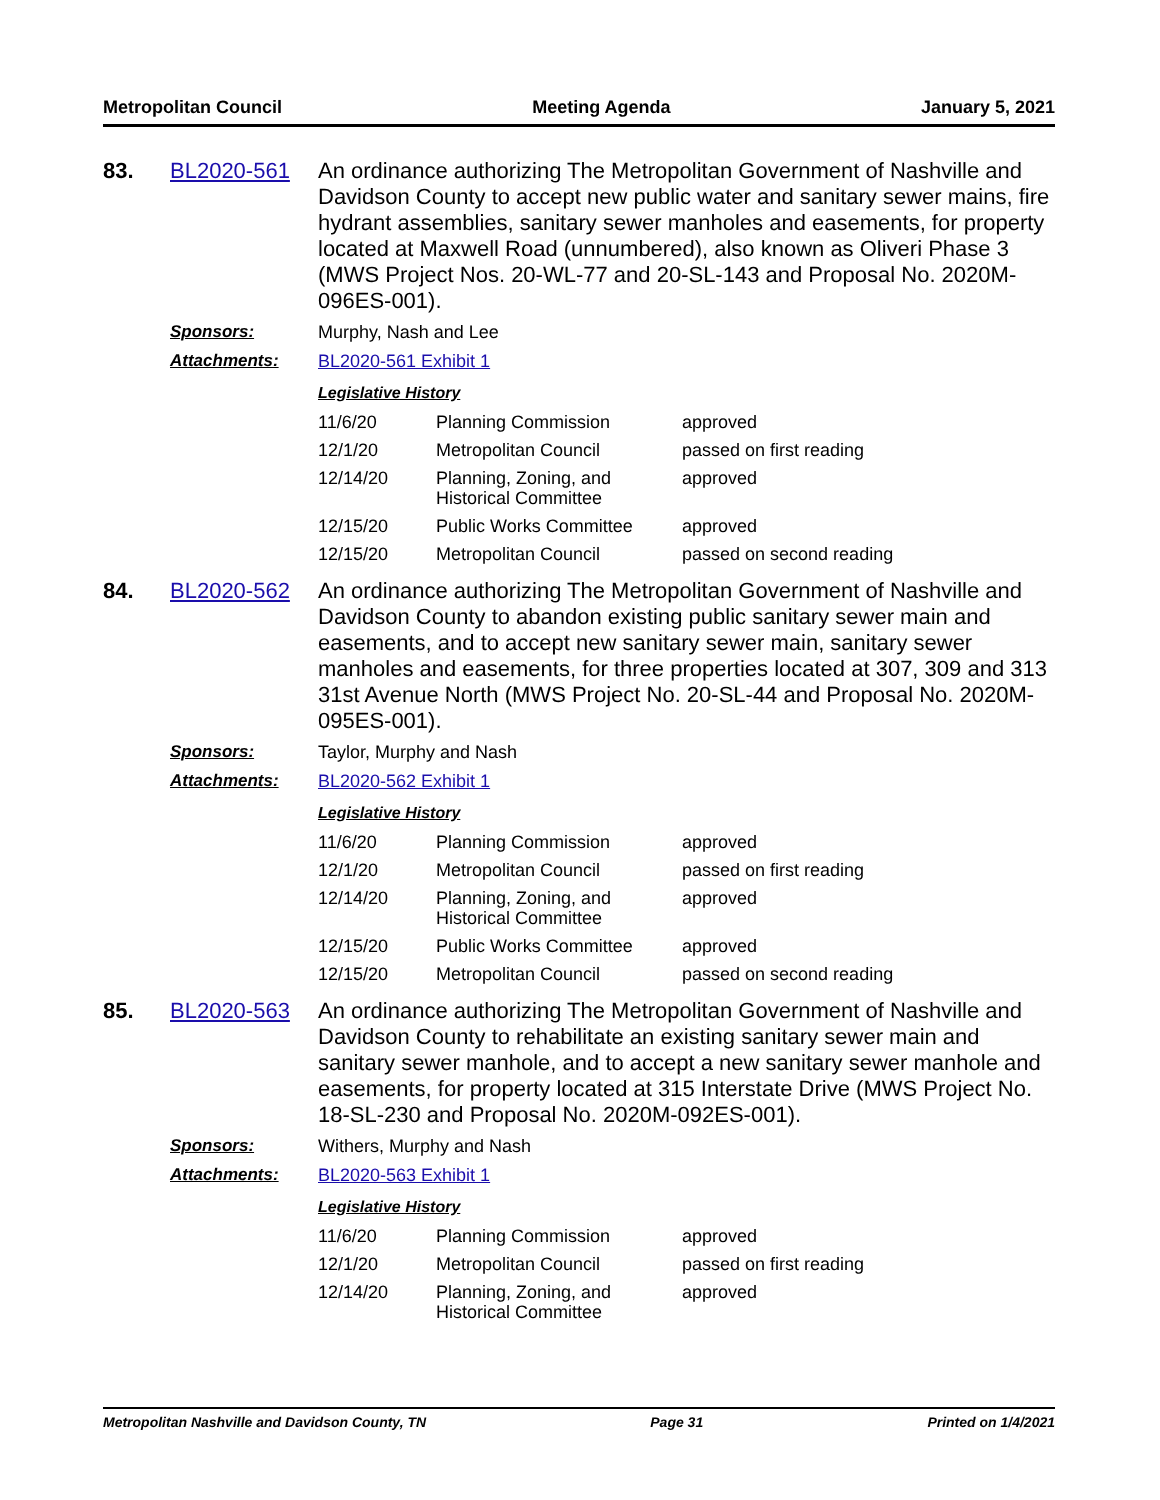Metropolitan Council Meeting Agenda January 5, 2021
83. BL2020-561
An ordinance authorizing The Metropolitan Government of Nashville and Davidson County to accept new public water and sanitary sewer mains, fire hydrant assemblies, sanitary sewer manholes and easements, for property located at Maxwell Road (unnumbered), also known as Oliveri Phase 3 (MWS Project Nos. 20-WL-77 and 20-SL-143 and Proposal No. 2020M-096ES-001).
Sponsors: Murphy, Nash and Lee
Attachments: BL2020-561 Exhibit 1
Legislative History
| 11/6/20 | Planning Commission | approved |
| 12/1/20 | Metropolitan Council | passed on first reading |
| 12/14/20 | Planning, Zoning, and Historical Committee | approved |
| 12/15/20 | Public Works Committee | approved |
| 12/15/20 | Metropolitan Council | passed on second reading |
84. BL2020-562
An ordinance authorizing The Metropolitan Government of Nashville and Davidson County to abandon existing public sanitary sewer main and easements, and to accept new sanitary sewer main, sanitary sewer manholes and easements, for three properties located at 307, 309 and 313 31st Avenue North (MWS Project No. 20-SL-44 and Proposal No. 2020M-095ES-001).
Sponsors: Taylor, Murphy and Nash
Attachments: BL2020-562 Exhibit 1
Legislative History
| 11/6/20 | Planning Commission | approved |
| 12/1/20 | Metropolitan Council | passed on first reading |
| 12/14/20 | Planning, Zoning, and Historical Committee | approved |
| 12/15/20 | Public Works Committee | approved |
| 12/15/20 | Metropolitan Council | passed on second reading |
85. BL2020-563
An ordinance authorizing The Metropolitan Government of Nashville and Davidson County to rehabilitate an existing sanitary sewer main and sanitary sewer manhole, and to accept a new sanitary sewer manhole and easements, for property located at 315 Interstate Drive (MWS Project No. 18-SL-230 and Proposal No. 2020M-092ES-001).
Sponsors: Withers, Murphy and Nash
Attachments: BL2020-563 Exhibit 1
Legislative History
| 11/6/20 | Planning Commission | approved |
| 12/1/20 | Metropolitan Council | passed on first reading |
| 12/14/20 | Planning, Zoning, and Historical Committee | approved |
Metropolitan Nashville and Davidson County, TN Page 31 Printed on 1/4/2021